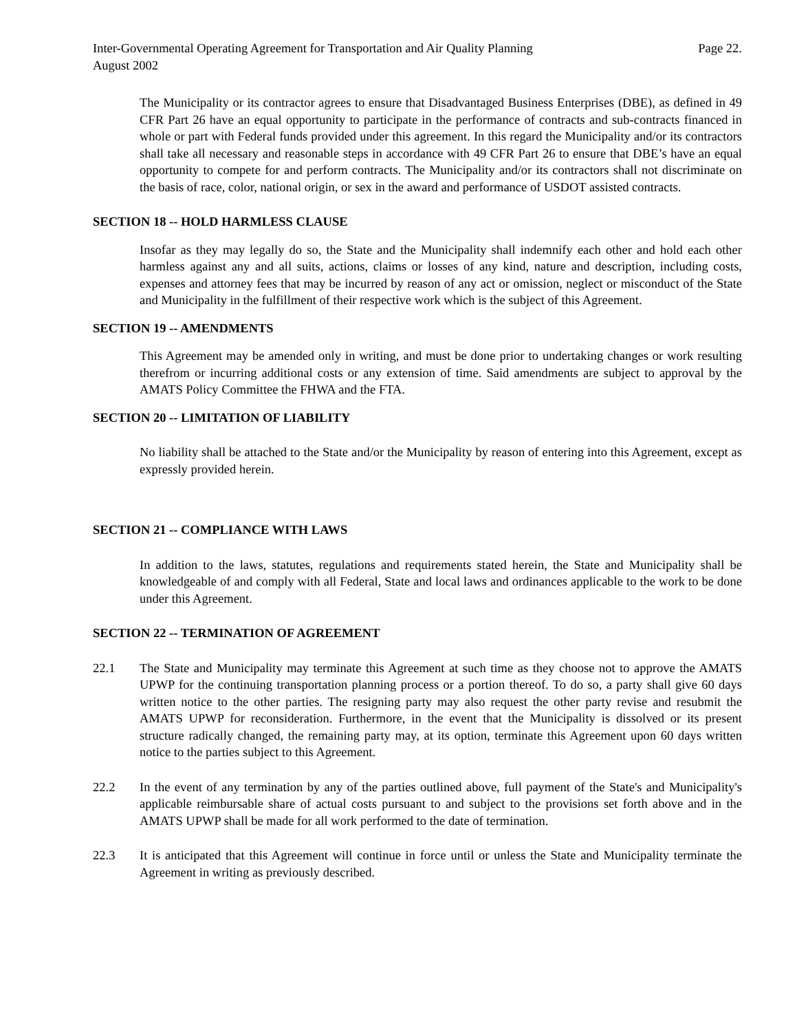Inter-Governmental Operating Agreement for Transportation and Air Quality Planning Page 22.
August 2002
The Municipality or its contractor agrees to ensure that Disadvantaged Business Enterprises (DBE), as defined in 49 CFR Part 26 have an equal opportunity to participate in the performance of contracts and sub-contracts financed in whole or part with Federal funds provided under this agreement. In this regard the Municipality and/or its contractors shall take all necessary and reasonable steps in accordance with 49 CFR Part 26 to ensure that DBE’s have an equal opportunity to compete for and perform contracts. The Municipality and/or its contractors shall not discriminate on the basis of race, color, national origin, or sex in the award and performance of USDOT assisted contracts.
SECTION 18 -- HOLD HARMLESS CLAUSE
Insofar as they may legally do so, the State and the Municipality shall indemnify each other and hold each other harmless against any and all suits, actions, claims or losses of any kind, nature and description, including costs, expenses and attorney fees that may be incurred by reason of any act or omission, neglect or misconduct of the State and Municipality in the fulfillment of their respective work which is the subject of this Agreement.
SECTION 19 -- AMENDMENTS
This Agreement may be amended only in writing, and must be done prior to undertaking changes or work resulting therefrom or incurring additional costs or any extension of time. Said amendments are subject to approval by the AMATS Policy Committee the FHWA and the FTA.
SECTION 20 -- LIMITATION OF LIABILITY
No liability shall be attached to the State and/or the Municipality by reason of entering into this Agreement, except as expressly provided herein.
SECTION 21 -- COMPLIANCE WITH LAWS
In addition to the laws, statutes, regulations and requirements stated herein, the State and Municipality shall be knowledgeable of and comply with all Federal, State and local laws and ordinances applicable to the work to be done under this Agreement.
SECTION 22 -- TERMINATION OF AGREEMENT
22.1 The State and Municipality may terminate this Agreement at such time as they choose not to approve the AMATS UPWP for the continuing transportation planning process or a portion thereof. To do so, a party shall give 60 days written notice to the other parties. The resigning party may also request the other party revise and resubmit the AMATS UPWP for reconsideration. Furthermore, in the event that the Municipality is dissolved or its present structure radically changed, the remaining party may, at its option, terminate this Agreement upon 60 days written notice to the parties subject to this Agreement.
22.2 In the event of any termination by any of the parties outlined above, full payment of the State's and Municipality's applicable reimbursable share of actual costs pursuant to and subject to the provisions set forth above and in the AMATS UPWP shall be made for all work performed to the date of termination.
22.3 It is anticipated that this Agreement will continue in force until or unless the State and Municipality terminate the Agreement in writing as previously described.